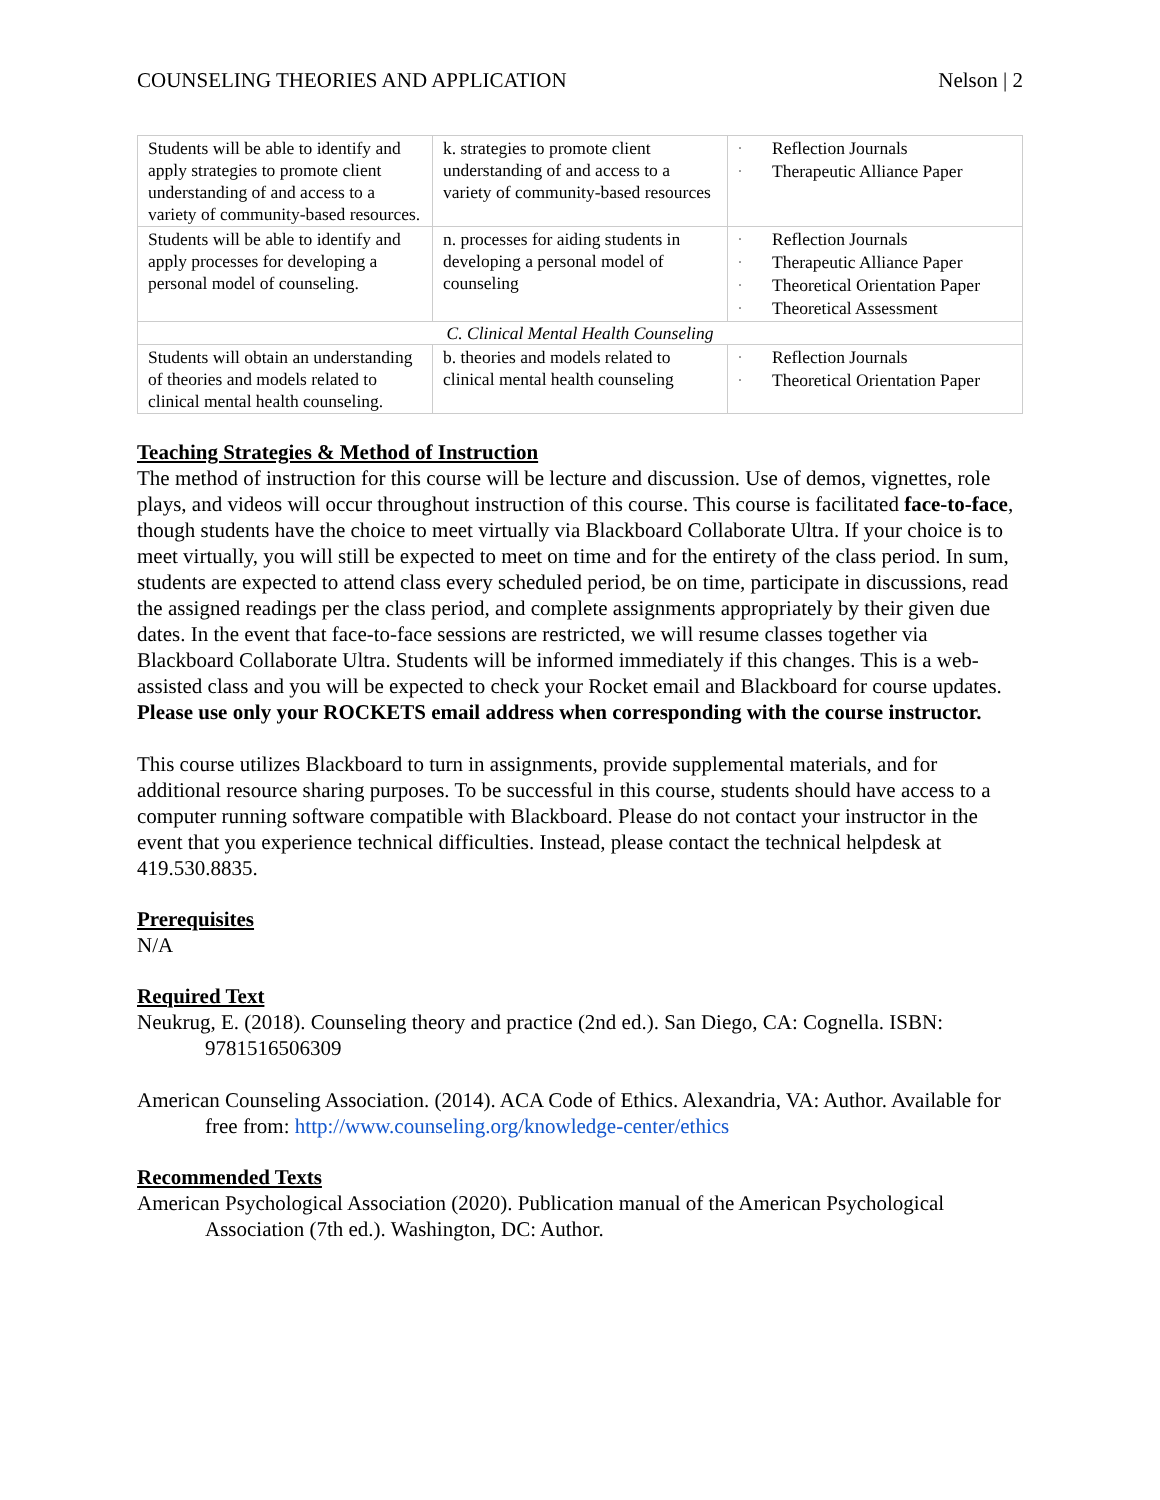COUNSELING THEORIES AND APPLICATION Nelson | 2
| Students will be able to identify and apply strategies to promote client understanding of and access to a variety of community-based resources. | k. strategies to promote client understanding of and access to a variety of community-based resources | · Reflection Journals · Therapeutic Alliance Paper |
| Students will be able to identify and apply processes for developing a personal model of counseling. | n. processes for aiding students in developing a personal model of counseling | · Reflection Journals · Therapeutic Alliance Paper · Theoretical Orientation Paper · Theoretical Assessment |
| C. Clinical Mental Health Counseling | | |
| Students will obtain an understanding of theories and models related to clinical mental health counseling. | b. theories and models related to clinical mental health counseling | · Reflection Journals · Theoretical Orientation Paper |
Teaching Strategies & Method of Instruction
The method of instruction for this course will be lecture and discussion. Use of demos, vignettes, role plays, and videos will occur throughout instruction of this course. This course is facilitated face-to-face, though students have the choice to meet virtually via Blackboard Collaborate Ultra. If your choice is to meet virtually, you will still be expected to meet on time and for the entirety of the class period. In sum, students are expected to attend class every scheduled period, be on time, participate in discussions, read the assigned readings per the class period, and complete assignments appropriately by their given due dates. In the event that face-to-face sessions are restricted, we will resume classes together via Blackboard Collaborate Ultra. Students will be informed immediately if this changes. This is a web-assisted class and you will be expected to check your Rocket email and Blackboard for course updates. Please use only your ROCKETS email address when corresponding with the course instructor.
This course utilizes Blackboard to turn in assignments, provide supplemental materials, and for additional resource sharing purposes. To be successful in this course, students should have access to a computer running software compatible with Blackboard. Please do not contact your instructor in the event that you experience technical difficulties. Instead, please contact the technical helpdesk at 419.530.8835.
Prerequisites
N/A
Required Text
Neukrug, E. (2018). Counseling theory and practice (2nd ed.). San Diego, CA: Cognella. ISBN: 9781516506309
American Counseling Association. (2014). ACA Code of Ethics. Alexandria, VA: Author. Available for free from: http://www.counseling.org/knowledge-center/ethics
Recommended Texts
American Psychological Association (2020). Publication manual of the American Psychological Association (7th ed.). Washington, DC: Author.